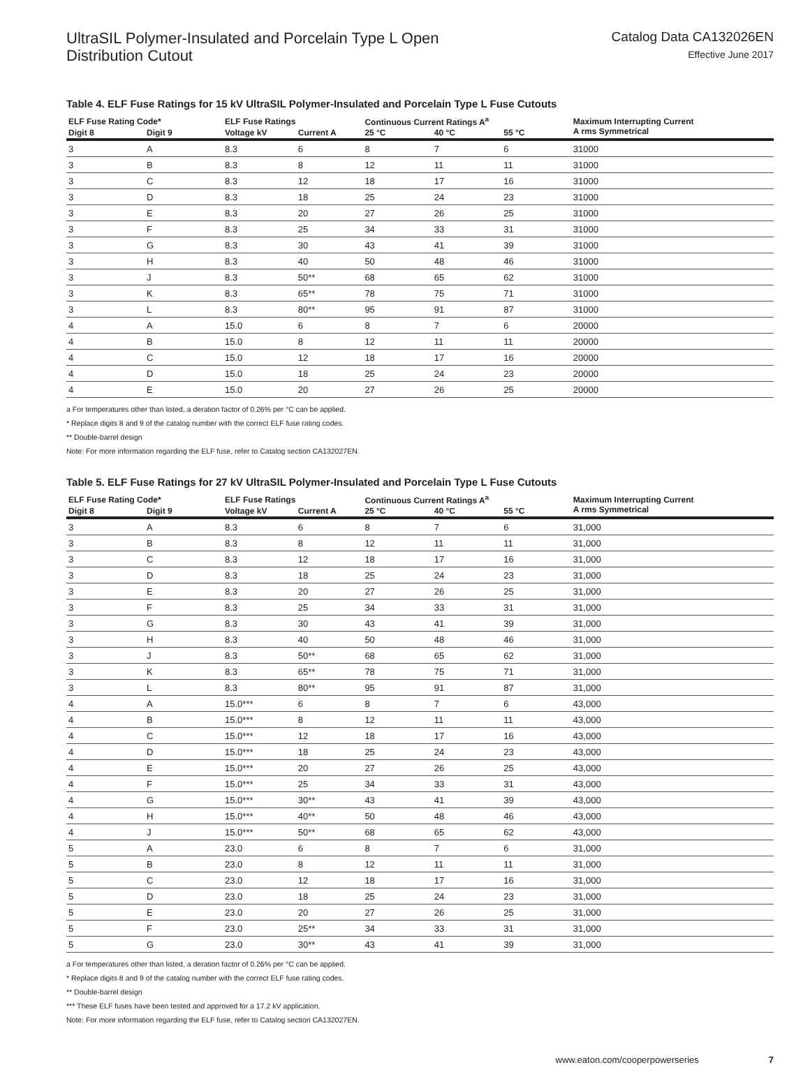UltraSIL Polymer-Insulated and Porcelain Type L Open
Distribution Cutout
Catalog Data CA132026EN
Effective June 2017
Table 4. ELF Fuse Ratings for 15 kV UltraSIL Polymer-Insulated and Porcelain Type L Fuse Cutouts
| ELF Fuse Rating Code* | | ELF Fuse Ratings | | Continuous Current Ratings A<sup>a</sup> | | | Maximum Interrupting Current A rms Symmetrical |
| --- | --- | --- | --- | --- | --- | --- | --- |
| Digit 8 | Digit 9 | Voltage kV | Current A | 25 °C | 40 °C | 55 °C | |
| 3 | A | 8.3 | 6 | 8 | 7 | 6 | 31000 |
| 3 | B | 8.3 | 8 | 12 | 11 | 11 | 31000 |
| 3 | C | 8.3 | 12 | 18 | 17 | 16 | 31000 |
| 3 | D | 8.3 | 18 | 25 | 24 | 23 | 31000 |
| 3 | E | 8.3 | 20 | 27 | 26 | 25 | 31000 |
| 3 | F | 8.3 | 25 | 34 | 33 | 31 | 31000 |
| 3 | G | 8.3 | 30 | 43 | 41 | 39 | 31000 |
| 3 | H | 8.3 | 40 | 50 | 48 | 46 | 31000 |
| 3 | J | 8.3 | 50** | 68 | 65 | 62 | 31000 |
| 3 | K | 8.3 | 65** | 78 | 75 | 71 | 31000 |
| 3 | L | 8.3 | 80** | 95 | 91 | 87 | 31000 |
| 4 | A | 15.0 | 6 | 8 | 7 | 6 | 20000 |
| 4 | B | 15.0 | 8 | 12 | 11 | 11 | 20000 |
| 4 | C | 15.0 | 12 | 18 | 17 | 16 | 20000 |
| 4 | D | 15.0 | 18 | 25 | 24 | 23 | 20000 |
| 4 | E | 15.0 | 20 | 27 | 26 | 25 | 20000 |
a For temperatures other than listed, a deration factor of 0.26% per °C can be applied.
* Replace digits 8 and 9 of the catalog number with the correct ELF fuse rating codes.
** Double-barrel design
Note: For more information regarding the ELF fuse, refer to Catalog section CA132027EN.
Table 5. ELF Fuse Ratings for 27 kV UltraSIL Polymer-Insulated and Porcelain Type L Fuse Cutouts
| ELF Fuse Rating Code* | | ELF Fuse Ratings | | Continuous Current Ratings A<sup>a</sup> | | | Maximum Interrupting Current A rms Symmetrical |
| --- | --- | --- | --- | --- | --- | --- | --- |
| Digit 8 | Digit 9 | Voltage kV | Current A | 25 °C | 40 °C | 55 °C | |
| 3 | A | 8.3 | 6 | 8 | 7 | 6 | 31,000 |
| 3 | B | 8.3 | 8 | 12 | 11 | 11 | 31,000 |
| 3 | C | 8.3 | 12 | 18 | 17 | 16 | 31,000 |
| 3 | D | 8.3 | 18 | 25 | 24 | 23 | 31,000 |
| 3 | E | 8.3 | 20 | 27 | 26 | 25 | 31,000 |
| 3 | F | 8.3 | 25 | 34 | 33 | 31 | 31,000 |
| 3 | G | 8.3 | 30 | 43 | 41 | 39 | 31,000 |
| 3 | H | 8.3 | 40 | 50 | 48 | 46 | 31,000 |
| 3 | J | 8.3 | 50** | 68 | 65 | 62 | 31,000 |
| 3 | K | 8.3 | 65** | 78 | 75 | 71 | 31,000 |
| 3 | L | 8.3 | 80** | 95 | 91 | 87 | 31,000 |
| 4 | A | 15.0*** | 6 | 8 | 7 | 6 | 43,000 |
| 4 | B | 15.0*** | 8 | 12 | 11 | 11 | 43,000 |
| 4 | C | 15.0*** | 12 | 18 | 17 | 16 | 43,000 |
| 4 | D | 15.0*** | 18 | 25 | 24 | 23 | 43,000 |
| 4 | E | 15.0*** | 20 | 27 | 26 | 25 | 43,000 |
| 4 | F | 15.0*** | 25 | 34 | 33 | 31 | 43,000 |
| 4 | G | 15.0*** | 30** | 43 | 41 | 39 | 43,000 |
| 4 | H | 15.0*** | 40** | 50 | 48 | 46 | 43,000 |
| 4 | J | 15.0*** | 50** | 68 | 65 | 62 | 43,000 |
| 5 | A | 23.0 | 6 | 8 | 7 | 6 | 31,000 |
| 5 | B | 23.0 | 8 | 12 | 11 | 11 | 31,000 |
| 5 | C | 23.0 | 12 | 18 | 17 | 16 | 31,000 |
| 5 | D | 23.0 | 18 | 25 | 24 | 23 | 31,000 |
| 5 | E | 23.0 | 20 | 27 | 26 | 25 | 31,000 |
| 5 | F | 23.0 | 25** | 34 | 33 | 31 | 31,000 |
| 5 | G | 23.0 | 30** | 43 | 41 | 39 | 31,000 |
a For temperatures other than listed, a deration factor of 0.26% per °C can be applied.
* Replace digits 8 and 9 of the catalog number with the correct ELF fuse rating codes.
** Double-barrel design
*** These ELF fuses have been tested and approved for a 17.2 kV application.
Note: For more information regarding the ELF fuse, refer to Catalog section CA132027EN.
www.eaton.com/cooperpowerseries 7